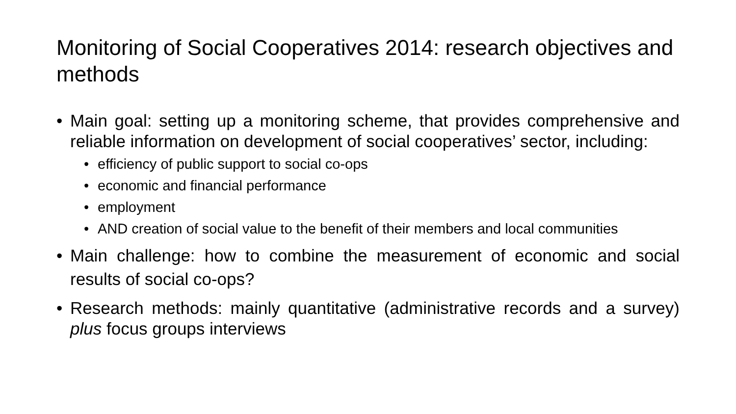Monitoring of Social Cooperatives 2014: research objectives and methods
• Main goal: setting up a monitoring scheme, that provides comprehensive and reliable information on development of social cooperatives’ sector, including:
• efficiency of public support to social co-ops
• economic and financial performance
• employment
• AND creation of social value to the benefit of their members and local communities
• Main challenge: how to combine the measurement of economic and social results of social co-ops?
• Research methods: mainly quantitative (administrative records and a survey) plus focus groups interviews